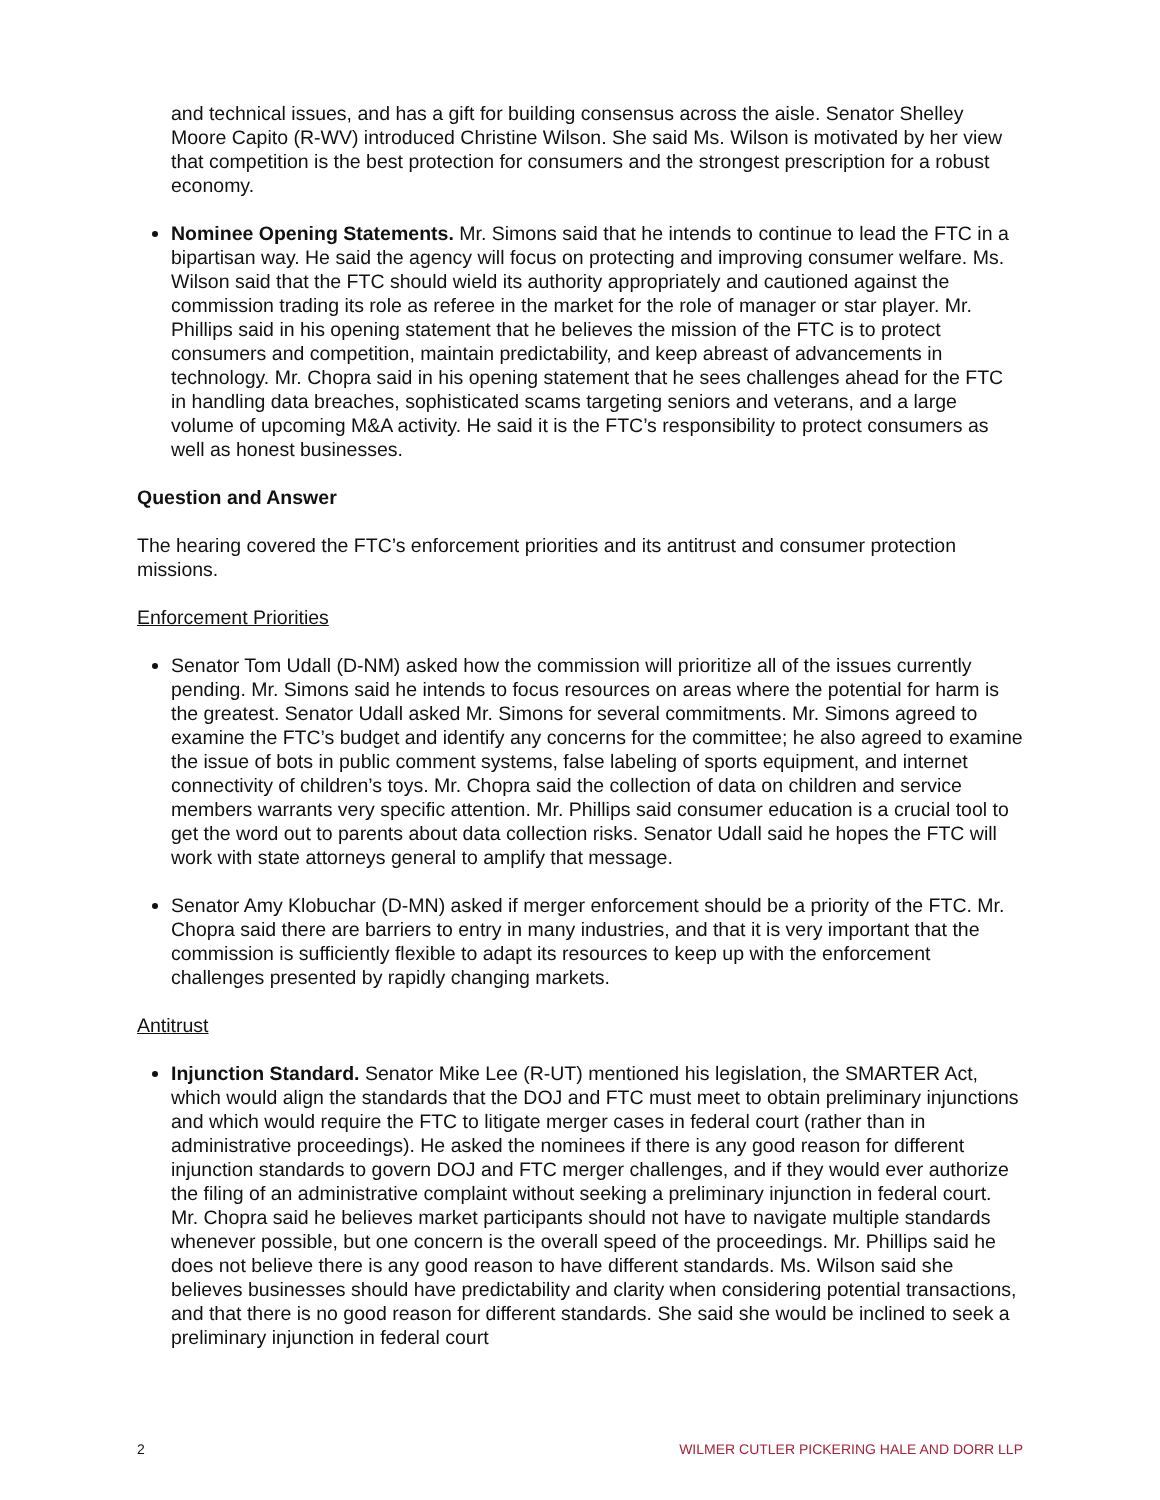and technical issues, and has a gift for building consensus across the aisle. Senator Shelley Moore Capito (R-WV) introduced Christine Wilson. She said Ms. Wilson is motivated by her view that competition is the best protection for consumers and the strongest prescription for a robust economy.
Nominee Opening Statements. Mr. Simons said that he intends to continue to lead the FTC in a bipartisan way. He said the agency will focus on protecting and improving consumer welfare. Ms. Wilson said that the FTC should wield its authority appropriately and cautioned against the commission trading its role as referee in the market for the role of manager or star player. Mr. Phillips said in his opening statement that he believes the mission of the FTC is to protect consumers and competition, maintain predictability, and keep abreast of advancements in technology. Mr. Chopra said in his opening statement that he sees challenges ahead for the FTC in handling data breaches, sophisticated scams targeting seniors and veterans, and a large volume of upcoming M&A activity. He said it is the FTC’s responsibility to protect consumers as well as honest businesses.
Question and Answer
The hearing covered the FTC’s enforcement priorities and its antitrust and consumer protection missions.
Enforcement Priorities
Senator Tom Udall (D-NM) asked how the commission will prioritize all of the issues currently pending. Mr. Simons said he intends to focus resources on areas where the potential for harm is the greatest. Senator Udall asked Mr. Simons for several commitments. Mr. Simons agreed to examine the FTC’s budget and identify any concerns for the committee; he also agreed to examine the issue of bots in public comment systems, false labeling of sports equipment, and internet connectivity of children’s toys. Mr. Chopra said the collection of data on children and service members warrants very specific attention. Mr. Phillips said consumer education is a crucial tool to get the word out to parents about data collection risks. Senator Udall said he hopes the FTC will work with state attorneys general to amplify that message.
Senator Amy Klobuchar (D-MN) asked if merger enforcement should be a priority of the FTC. Mr. Chopra said there are barriers to entry in many industries, and that it is very important that the commission is sufficiently flexible to adapt its resources to keep up with the enforcement challenges presented by rapidly changing markets.
Antitrust
Injunction Standard. Senator Mike Lee (R-UT) mentioned his legislation, the SMARTER Act, which would align the standards that the DOJ and FTC must meet to obtain preliminary injunctions and which would require the FTC to litigate merger cases in federal court (rather than in administrative proceedings). He asked the nominees if there is any good reason for different injunction standards to govern DOJ and FTC merger challenges, and if they would ever authorize the filing of an administrative complaint without seeking a preliminary injunction in federal court. Mr. Chopra said he believes market participants should not have to navigate multiple standards whenever possible, but one concern is the overall speed of the proceedings. Mr. Phillips said he does not believe there is any good reason to have different standards. Ms. Wilson said she believes businesses should have predictability and clarity when considering potential transactions, and that there is no good reason for different standards. She said she would be inclined to seek a preliminary injunction in federal court
2 WILMER CUTLER PICKERING HALE AND DORR LLP